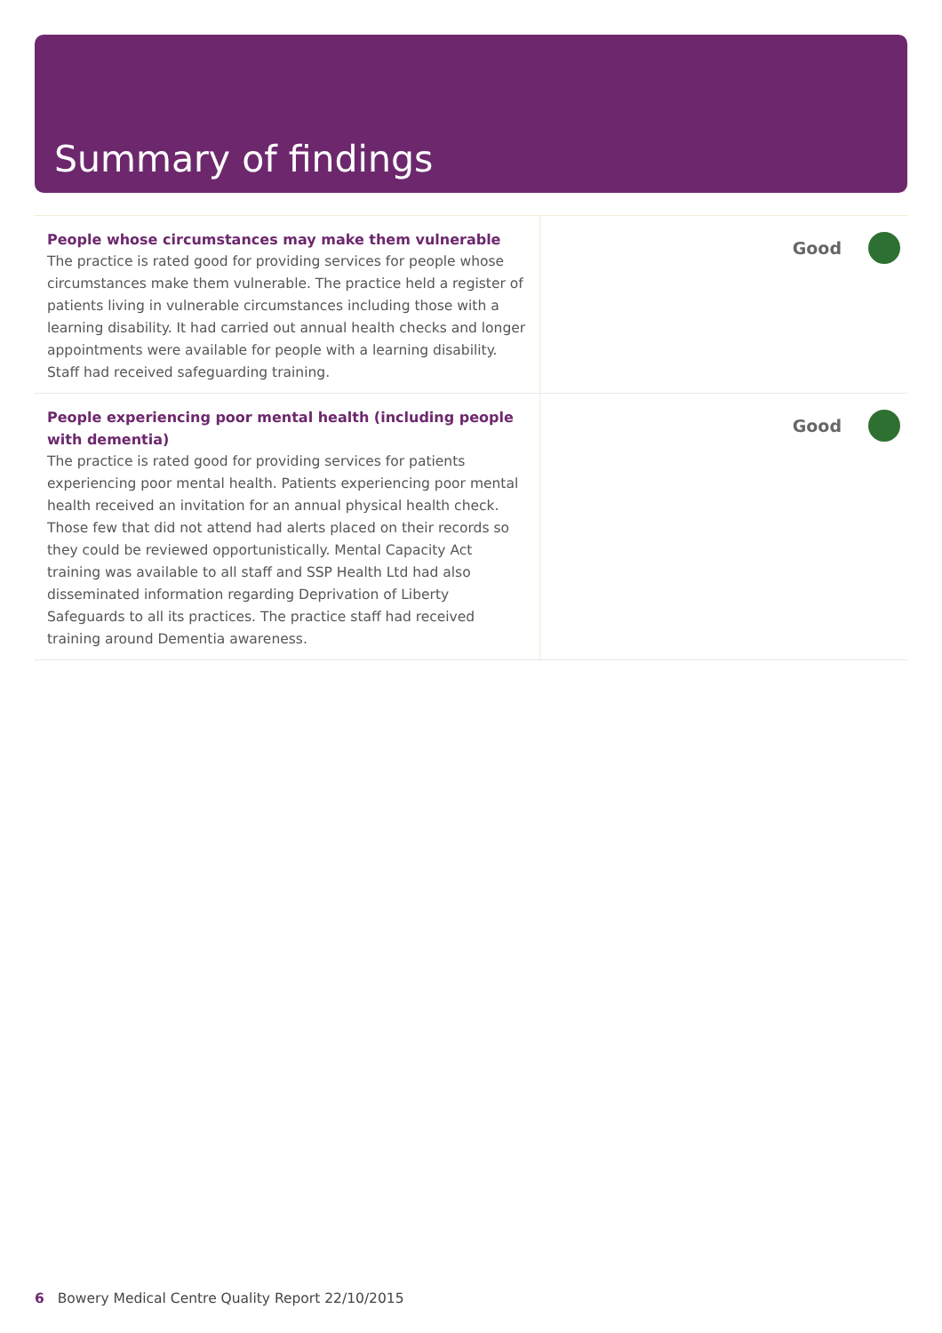Summary of findings
| People whose circumstances may make them vulnerable The practice is rated good for providing services for people whose circumstances make them vulnerable. The practice held a register of patients living in vulnerable circumstances including those with a learning disability. It had carried out annual health checks and longer appointments were available for people with a learning disability. Staff had received safeguarding training. | Good |
| People experiencing poor mental health (including people with dementia) The practice is rated good for providing services for patients experiencing poor mental health. Patients experiencing poor mental health received an invitation for an annual physical health check. Those few that did not attend had alerts placed on their records so they could be reviewed opportunistically. Mental Capacity Act training was available to all staff and SSP Health Ltd had also disseminated information regarding Deprivation of Liberty Safeguards to all its practices. The practice staff had received training around Dementia awareness. | Good |
6 Bowery Medical Centre Quality Report 22/10/2015